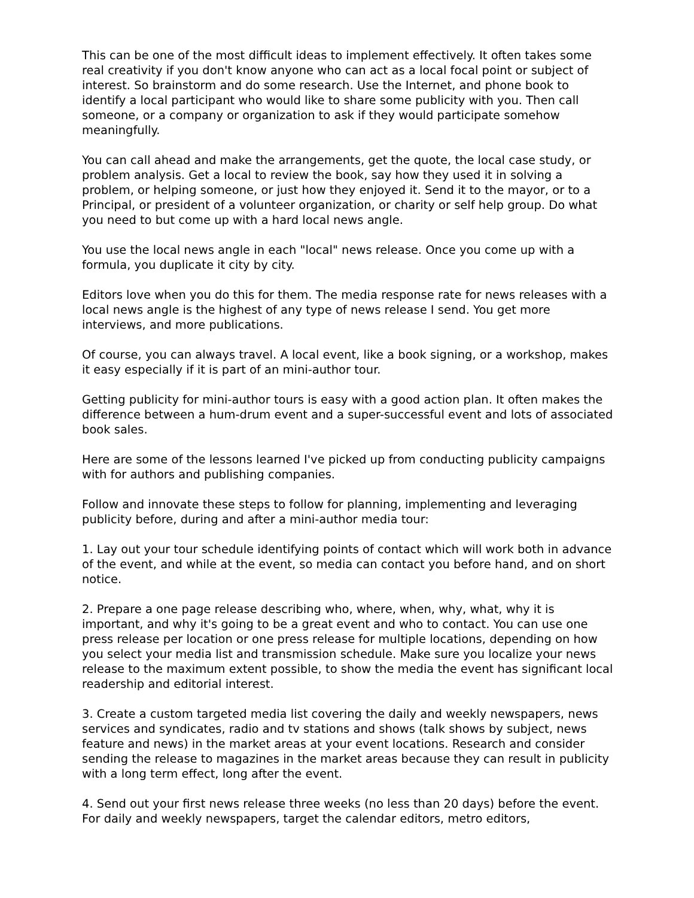This can be one of the most difficult ideas to implement effectively. It often takes some real creativity if you don't know anyone who can act as a local focal point or subject of interest. So brainstorm and do some research. Use the Internet, and phone book to identify a local participant who would like to share some publicity with you. Then call someone, or a company or organization to ask if they would participate somehow meaningfully.
You can call ahead and make the arrangements, get the quote, the local case study, or problem analysis. Get a local to review the book, say how they used it in solving a problem, or helping someone, or just how they enjoyed it. Send it to the mayor, or to a Principal, or president of a volunteer organization, or charity or self help group. Do what you need to but come up with a hard local news angle.
You use the local news angle in each "local" news release. Once you come up with a formula, you duplicate it city by city.
Editors love when you do this for them. The media response rate for news releases with a local news angle is the highest of any type of news release I send. You get more interviews, and more publications.
Of course, you can always travel. A local event, like a book signing, or a workshop, makes it easy especially if it is part of an mini-author tour.
Getting publicity for mini-author tours is easy with a good action plan. It often makes the difference between a hum-drum event and a super-successful event and lots of associated book sales.
Here are some of the lessons learned I've picked up from conducting publicity campaigns with for authors and publishing companies.
Follow and innovate these steps to follow for planning, implementing and leveraging publicity before, during and after a mini-author media tour:
1. Lay out your tour schedule identifying points of contact which will work both in advance of the event, and while at the event, so media can contact you before hand, and on short notice.
2. Prepare a one page release describing who, where, when, why, what, why it is important, and why it's going to be a great event and who to contact. You can use one press release per location or one press release for multiple locations, depending on how you select your media list and transmission schedule. Make sure you localize your news release to the maximum extent possible, to show the media the event has significant local readership and editorial interest.
3. Create a custom targeted media list covering the daily and weekly newspapers, news services and syndicates, radio and tv stations and shows (talk shows by subject, news feature and news) in the market areas at your event locations. Research and consider sending the release to magazines in the market areas because they can result in publicity with a long term effect, long after the event.
4. Send out your first news release three weeks (no less than 20 days) before the event. For daily and weekly newspapers, target the calendar editors, metro editors,